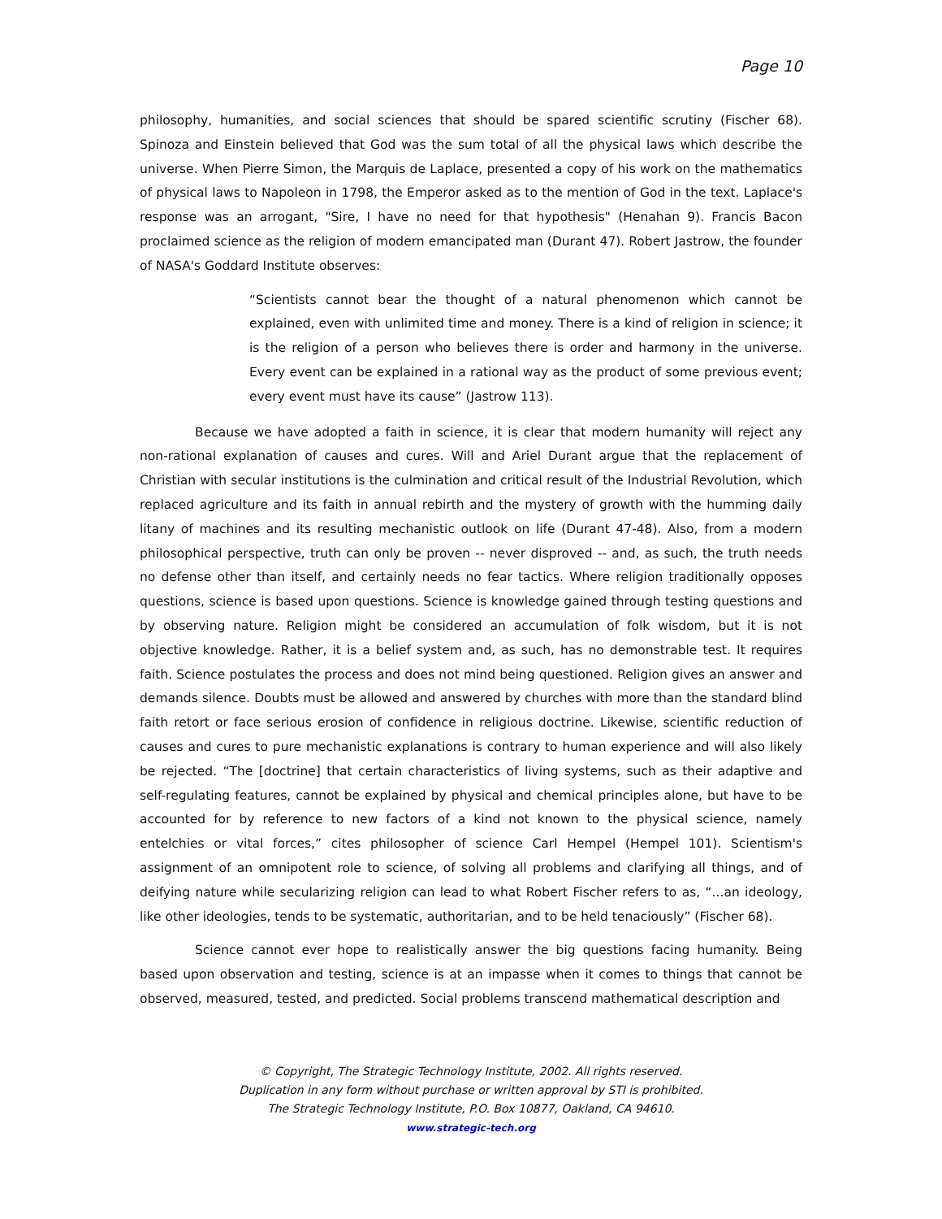Page 10
philosophy, humanities, and social sciences that should be spared scientific scrutiny (Fischer 68). Spinoza and Einstein believed that God was the sum total of all the physical laws which describe the universe. When Pierre Simon, the Marquis de Laplace, presented a copy of his work on the mathematics of physical laws to Napoleon in 1798, the Emperor asked as to the mention of God in the text. Laplace's response was an arrogant, "Sire, I have no need for that hypothesis" (Henahan 9). Francis Bacon proclaimed science as the religion of modern emancipated man (Durant 47). Robert Jastrow, the founder of NASA's Goddard Institute observes:
“Scientists cannot bear the thought of a natural phenomenon which cannot be explained, even with unlimited time and money. There is a kind of religion in science; it is the religion of a person who believes there is order and harmony in the universe. Every event can be explained in a rational way as the product of some previous event; every event must have its cause” (Jastrow 113).
Because we have adopted a faith in science, it is clear that modern humanity will reject any non-rational explanation of causes and cures. Will and Ariel Durant argue that the replacement of Christian with secular institutions is the culmination and critical result of the Industrial Revolution, which replaced agriculture and its faith in annual rebirth and the mystery of growth with the humming daily litany of machines and its resulting mechanistic outlook on life (Durant 47-48). Also, from a modern philosophical perspective, truth can only be proven -- never disproved -- and, as such, the truth needs no defense other than itself, and certainly needs no fear tactics. Where religion traditionally opposes questions, science is based upon questions. Science is knowledge gained through testing questions and by observing nature. Religion might be considered an accumulation of folk wisdom, but it is not objective knowledge. Rather, it is a belief system and, as such, has no demonstrable test. It requires faith. Science postulates the process and does not mind being questioned. Religion gives an answer and demands silence. Doubts must be allowed and answered by churches with more than the standard blind faith retort or face serious erosion of confidence in religious doctrine. Likewise, scientific reduction of causes and cures to pure mechanistic explanations is contrary to human experience and will also likely be rejected. “The [doctrine] that certain characteristics of living systems, such as their adaptive and self-regulating features, cannot be explained by physical and chemical principles alone, but have to be accounted for by reference to new factors of a kind not known to the physical science, namely entelchies or vital forces,” cites philosopher of science Carl Hempel (Hempel 101). Scientism's assignment of an omnipotent role to science, of solving all problems and clarifying all things, and of deifying nature while secularizing religion can lead to what Robert Fischer refers to as, “...an ideology, like other ideologies, tends to be systematic, authoritarian, and to be held tenaciously” (Fischer 68).
Science cannot ever hope to realistically answer the big questions facing humanity. Being based upon observation and testing, science is at an impasse when it comes to things that cannot be observed, measured, tested, and predicted. Social problems transcend mathematical description and
© Copyright, The Strategic Technology Institute, 2002. All rights reserved.
Duplication in any form without purchase or written approval by STI is prohibited.
The Strategic Technology Institute, P.O. Box 10877, Oakland, CA 94610.
www.strategic-tech.org